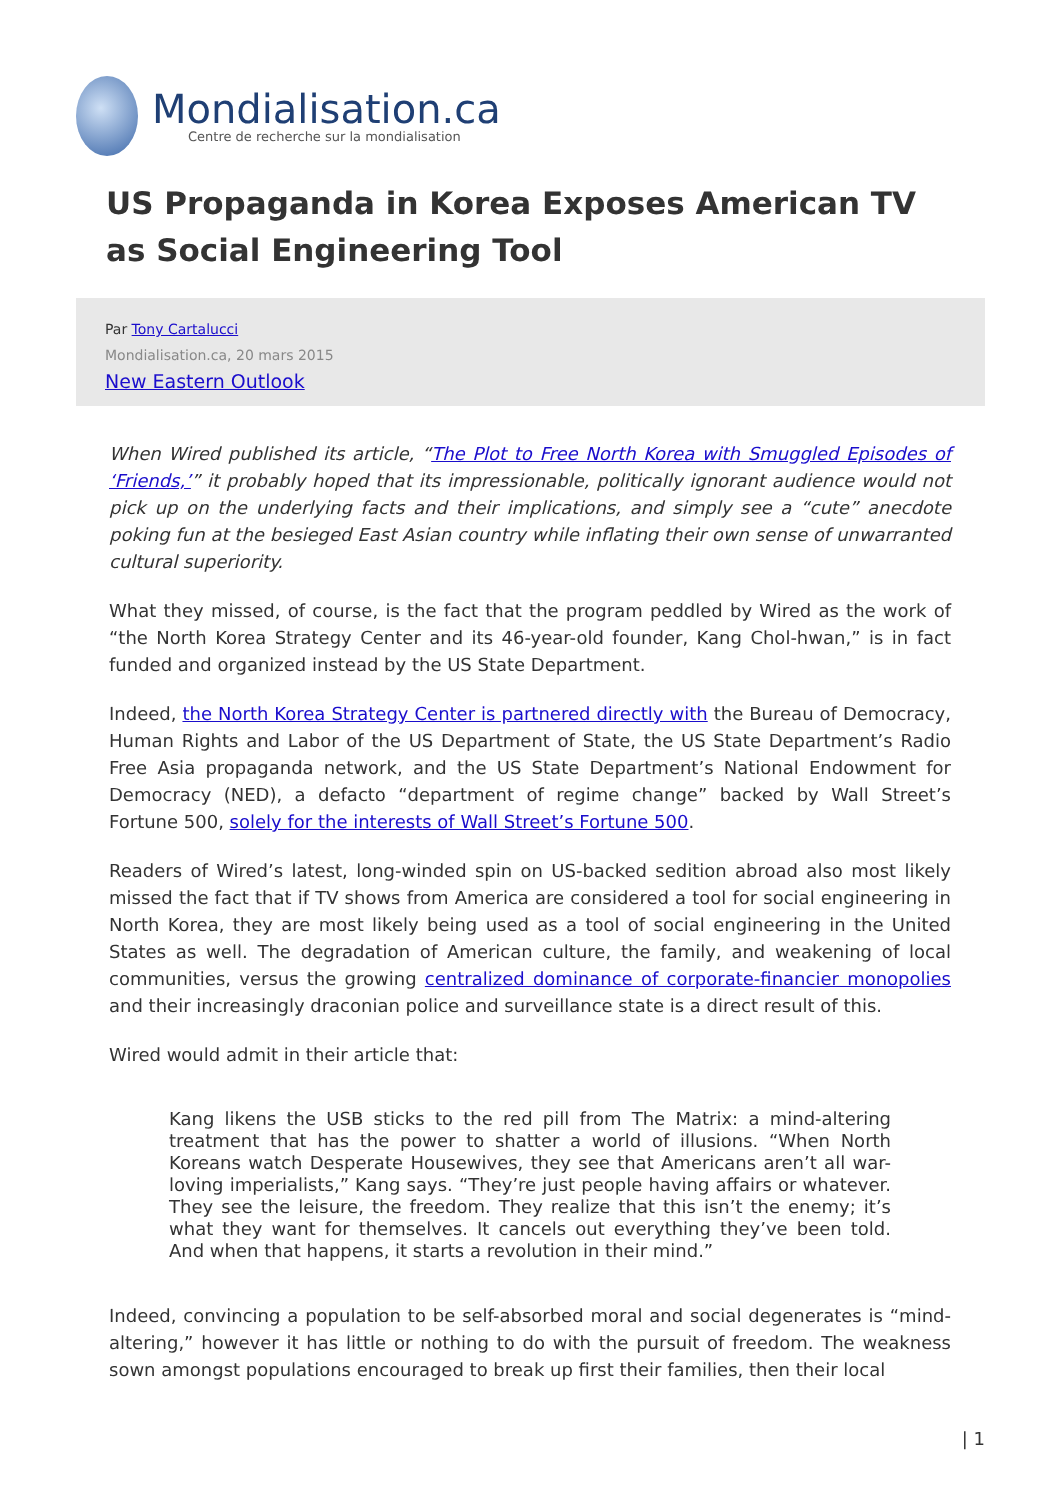Mondialisation.ca
Centre de recherche sur la mondialisation
US Propaganda in Korea Exposes American TV as Social Engineering Tool
Par Tony Cartalucci
Mondialisation.ca, 20 mars 2015
New Eastern Outlook
When Wired published its article, “The Plot to Free North Korea with Smuggled Episodes of ‘Friends,’” it probably hoped that its impressionable, politically ignorant audience would not pick up on the underlying facts and their implications, and simply see a “cute” anecdote poking fun at the besieged East Asian country while inflating their own sense of unwarranted cultural superiority.
What they missed, of course, is the fact that the program peddled by Wired as the work of “the North Korea Strategy Center and its 46-year-old founder, Kang Chol-hwan,” is in fact funded and organized instead by the US State Department.
Indeed, the North Korea Strategy Center is partnered directly with the Bureau of Democracy, Human Rights and Labor of the US Department of State, the US State Department’s Radio Free Asia propaganda network, and the US State Department’s National Endowment for Democracy (NED), a defacto “department of regime change” backed by Wall Street’s Fortune 500, solely for the interests of Wall Street’s Fortune 500.
Readers of Wired’s latest, long-winded spin on US-backed sedition abroad also most likely missed the fact that if TV shows from America are considered a tool for social engineering in North Korea, they are most likely being used as a tool of social engineering in the United States as well. The degradation of American culture, the family, and weakening of local communities, versus the growing centralized dominance of corporate-financier monopolies and their increasingly draconian police and surveillance state is a direct result of this.
Wired would admit in their article that:
Kang likens the USB sticks to the red pill from The Matrix: a mind-altering treatment that has the power to shatter a world of illusions. “When North Koreans watch Desperate Housewives, they see that Americans aren’t all war-loving imperialists,” Kang says. “They’re just people having affairs or whatever. They see the leisure, the freedom. They realize that this isn’t the enemy; it’s what they want for themselves. It cancels out everything they’ve been told. And when that happens, it starts a revolution in their mind.”
Indeed, convincing a population to be self-absorbed moral and social degenerates is “mind-altering,” however it has little or nothing to do with the pursuit of freedom. The weakness sown amongst populations encouraged to break up first their families, then their local
| 1